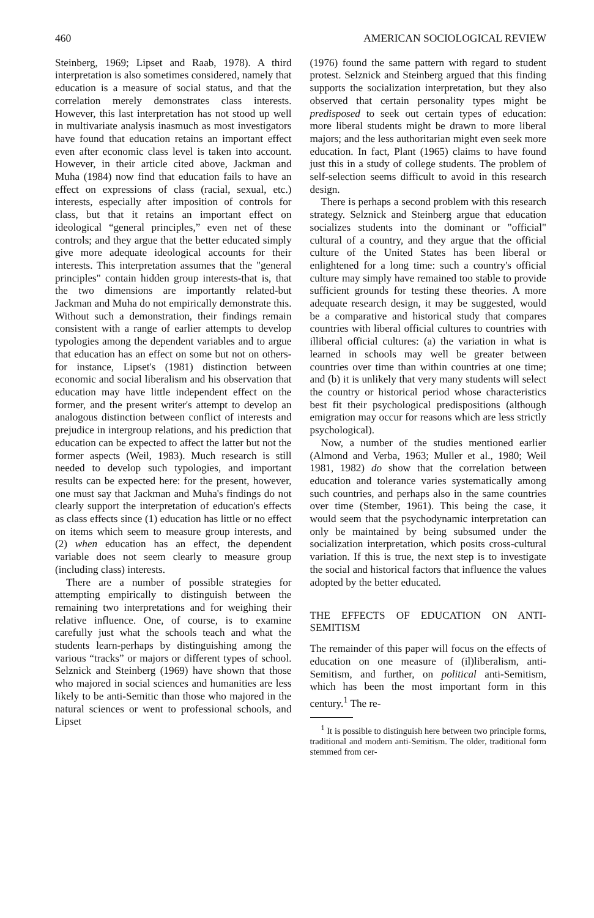460 AMERICAN SOCIOLOGICAL REVIEW
Steinberg, 1969; Lipset and Raab, 1978). A third interpretation is also sometimes considered, namely that education is a measure of social status, and that the correlation merely demonstrates class interests. However, this last interpretation has not stood up well in multivariate analysis inasmuch as most investigators have found that education retains an important effect even after economic class level is taken into account. However, in their article cited above, Jackman and Muha (1984) now find that education fails to have an effect on expressions of class (racial, sexual, etc.) interests, especially after imposition of controls for class, but that it retains an important effect on ideological “general principles,” even net of these controls; and they argue that the better educated simply give more adequate ideological accounts for their interests. This interpretation assumes that the "general principles" contain hidden group interests-that is, that the two dimensions are importantly related-but Jackman and Muha do not empirically demonstrate this. Without such a demonstration, their findings remain consistent with a range of earlier attempts to develop typologies among the dependent variables and to argue that education has an effect on some but not on others-for instance, Lipset's (1981) distinction between economic and social liberalism and his observation that education may have little independent effect on the former, and the present writer's attempt to develop an analogous distinction between conflict of interests and prejudice in intergroup relations, and his prediction that education can be expected to affect the latter but not the former aspects (Weil, 1983). Much research is still needed to develop such typologies, and important results can be expected here: for the present, however, one must say that Jackman and Muha's findings do not clearly support the interpretation of education's effects as class effects since (1) education has little or no effect on items which seem to measure group interests, and (2) when education has an effect, the dependent variable does not seem clearly to measure group (including class) interests.
There are a number of possible strategies for attempting empirically to distinguish between the remaining two interpretations and for weighing their relative influence. One, of course, is to examine carefully just what the schools teach and what the students learn-perhaps by distinguishing among the various “tracks” or majors or different types of school. Selznick and Steinberg (1969) have shown that those who majored in social sciences and humanities are less likely to be anti-Semitic than those who majored in the natural sciences or went to professional schools, and Lipset
(1976) found the same pattern with regard to student protest. Selznick and Steinberg argued that this finding supports the socialization interpretation, but they also observed that certain personality types might be predisposed to seek out certain types of education: more liberal students might be drawn to more liberal majors; and the less authoritarian might even seek more education. In fact, Plant (1965) claims to have found just this in a study of college students. The problem of self-selection seems difficult to avoid in this research design.
There is perhaps a second problem with this research strategy. Selznick and Steinberg argue that education socializes students into the dominant or "official" cultural of a country, and they argue that the official culture of the United States has been liberal or enlightened for a long time: such a country's official culture may simply have remained too stable to provide sufficient grounds for testing these theories. A more adequate research design, it may be suggested, would be a comparative and historical study that compares countries with liberal official cultures to countries with illiberal official cultures: (a) the variation in what is learned in schools may well be greater between countries over time than within countries at one time; and (b) it is unlikely that very many students will select the country or historical period whose characteristics best fit their psychological predispositions (although emigration may occur for reasons which are less strictly psychological).
Now, a number of the studies mentioned earlier (Almond and Verba, 1963; Muller et al., 1980; Weil 1981, 1982) do show that the correlation between education and tolerance varies systematically among such countries, and perhaps also in the same countries over time (Stember, 1961). This being the case, it would seem that the psychodynamic interpretation can only be maintained by being subsumed under the socialization interpretation, which posits cross-cultural variation. If this is true, the next step is to investigate the social and historical factors that influence the values adopted by the better educated.
THE EFFECTS OF EDUCATION ON ANTI-SEMITISM
The remainder of this paper will focus on the effects of education on one measure of (il)liberalism, anti-Semitism, and further, on political anti-Semitism, which has been the most important form in this century.<sup>1</sup> The re-
<sup>1</sup> It is possible to distinguish here between two principle forms, traditional and modern anti-Semitism. The older, traditional form stemmed from cer-